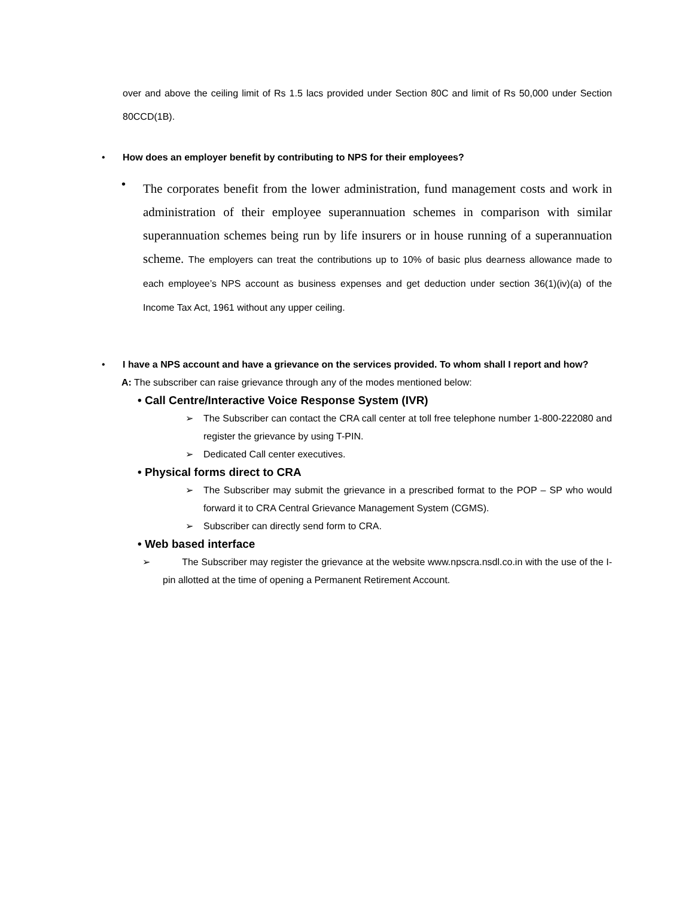over and above the ceiling limit of Rs 1.5 lacs provided under Section 80C and limit of Rs 50,000 under Section 80CCD(1B).
• How does an employer benefit by contributing to NPS for their employees?
•
The corporates benefit from the lower administration, fund management costs and work in administration of their employee superannuation schemes in comparison with similar superannuation schemes being run by life insurers or in house running of a superannuation scheme. The employers can treat the contributions up to 10% of basic plus dearness allowance made to each employee’s NPS account as business expenses and get deduction under section 36(1)(iv)(a) of the Income Tax Act, 1961 without any upper ceiling.
• I have a NPS account and have a grievance on the services provided. To whom shall I report and how?
A: The subscriber can raise grievance through any of the modes mentioned below:
• Call Centre/Interactive Voice Response System (IVR)
➢ The Subscriber can contact the CRA call center at toll free telephone number 1-800-222080 and register the grievance by using T-PIN.
➢ Dedicated Call center executives.
• Physical forms direct to CRA
➢ The Subscriber may submit the grievance in a prescribed format to the POP – SP who would forward it to CRA Central Grievance Management System (CGMS).
➢ Subscriber can directly send form to CRA.
• Web based interface
➢ The Subscriber may register the grievance at the website www.npscra.nsdl.co.in with the use of the I-pin allotted at the time of opening a Permanent Retirement Account.